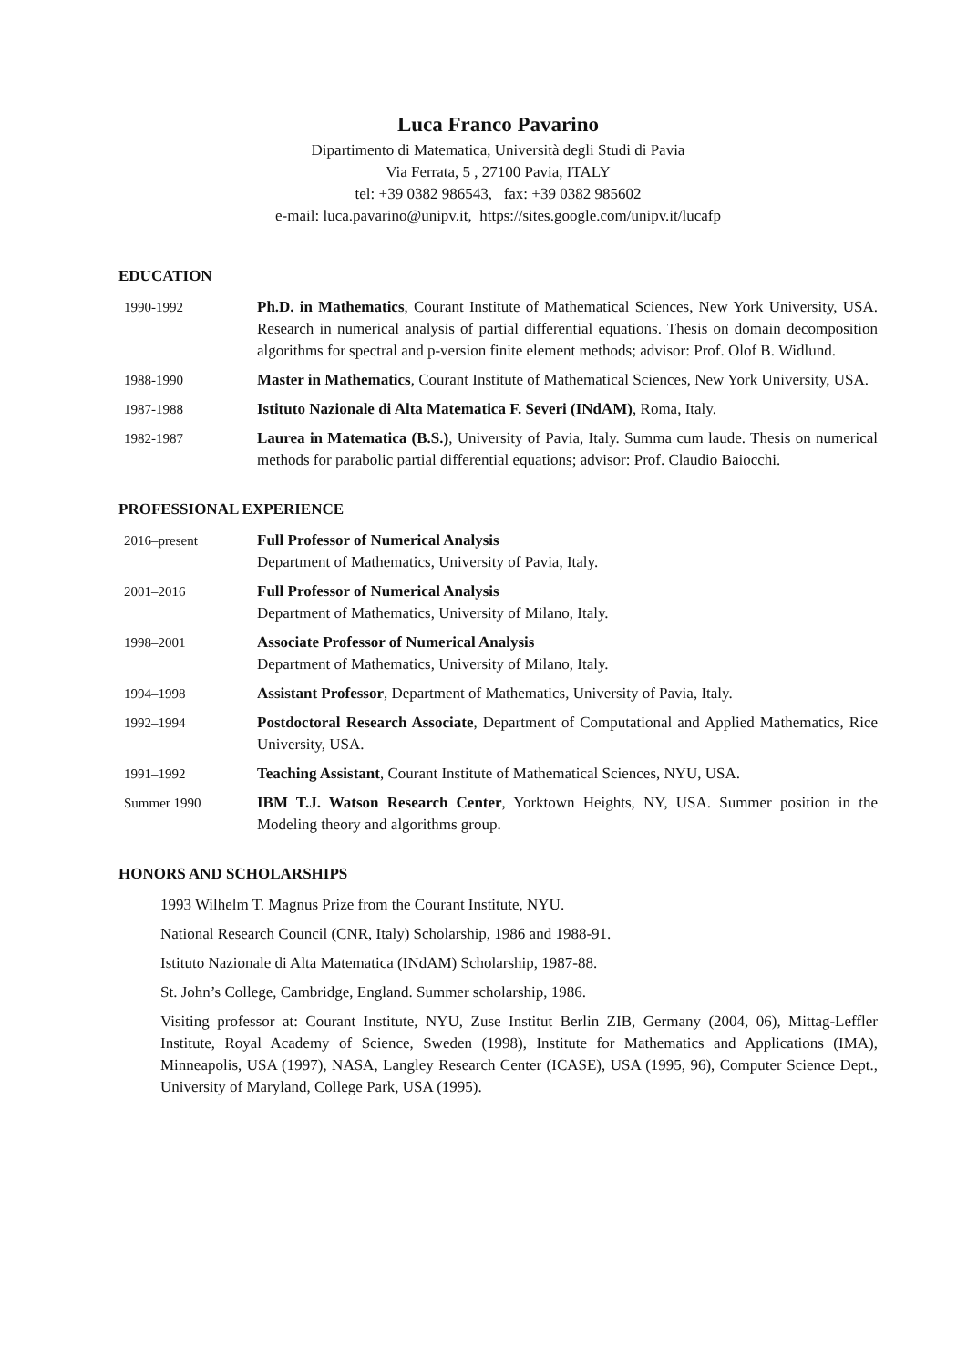Luca Franco Pavarino
Dipartimento di Matematica, Università degli Studi di Pavia
Via Ferrata, 5 , 27100 Pavia, ITALY
tel: +39 0382 986543, fax: +39 0382 985602
e-mail: luca.pavarino@unipv.it, https://sites.google.com/unipv.it/lucafp
EDUCATION
1990-1992 Ph.D. in Mathematics, Courant Institute of Mathematical Sciences, New York University, USA. Research in numerical analysis of partial differential equations. Thesis on domain decomposition algorithms for spectral and p-version finite element methods; advisor: Prof. Olof B. Widlund.
1988-1990 Master in Mathematics, Courant Institute of Mathematical Sciences, New York University, USA.
1987-1988 Istituto Nazionale di Alta Matematica F. Severi (INdAM), Roma, Italy.
1982-1987 Laurea in Matematica (B.S.), University of Pavia, Italy. Summa cum laude. Thesis on numerical methods for parabolic partial differential equations; advisor: Prof. Claudio Baiocchi.
PROFESSIONAL EXPERIENCE
2016–present Full Professor of Numerical Analysis
Department of Mathematics, University of Pavia, Italy.
2001–2016 Full Professor of Numerical Analysis
Department of Mathematics, University of Milano, Italy.
1998–2001 Associate Professor of Numerical Analysis
Department of Mathematics, University of Milano, Italy.
1994–1998 Assistant Professor, Department of Mathematics, University of Pavia, Italy.
1992–1994 Postdoctoral Research Associate, Department of Computational and Applied Mathematics, Rice University, USA.
1991–1992 Teaching Assistant, Courant Institute of Mathematical Sciences, NYU, USA.
Summer 1990 IBM T.J. Watson Research Center, Yorktown Heights, NY, USA. Summer position in the Modeling theory and algorithms group.
HONORS AND SCHOLARSHIPS
1993 Wilhelm T. Magnus Prize from the Courant Institute, NYU.
National Research Council (CNR, Italy) Scholarship, 1986 and 1988-91.
Istituto Nazionale di Alta Matematica (INdAM) Scholarship, 1987-88.
St. John’s College, Cambridge, England. Summer scholarship, 1986.
Visiting professor at: Courant Institute, NYU, Zuse Institut Berlin ZIB, Germany (2004, 06), Mittag-Leffler Institute, Royal Academy of Science, Sweden (1998), Institute for Mathematics and Applications (IMA), Minneapolis, USA (1997), NASA, Langley Research Center (ICASE), USA (1995, 96), Computer Science Dept., University of Maryland, College Park, USA (1995).